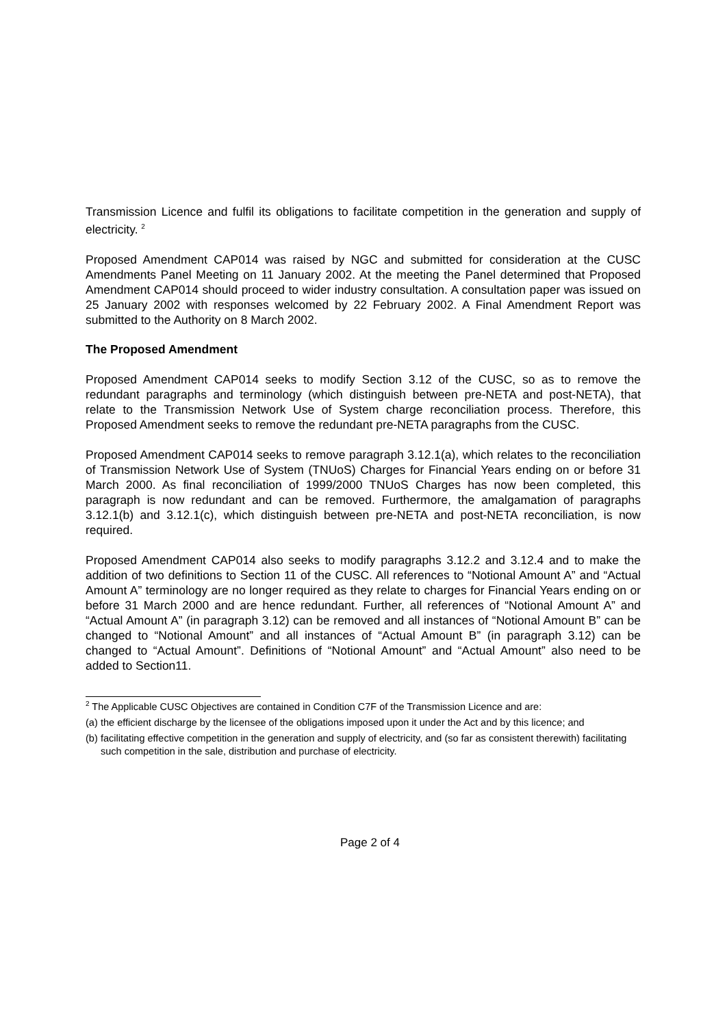Transmission Licence and fulfil its obligations to facilitate competition in the generation and supply of electricity. <sup>2</sup>
Proposed Amendment CAP014 was raised by NGC and submitted for consideration at the CUSC Amendments Panel Meeting on 11 January 2002. At the meeting the Panel determined that Proposed Amendment CAP014 should proceed to wider industry consultation. A consultation paper was issued on 25 January 2002 with responses welcomed by 22 February 2002. A Final Amendment Report was submitted to the Authority on 8 March 2002.
The Proposed Amendment
Proposed Amendment CAP014 seeks to modify Section 3.12 of the CUSC, so as to remove the redundant paragraphs and terminology (which distinguish between pre-NETA and post-NETA), that relate to the Transmission Network Use of System charge reconciliation process. Therefore, this Proposed Amendment seeks to remove the redundant pre-NETA paragraphs from the CUSC.
Proposed Amendment CAP014 seeks to remove paragraph 3.12.1(a), which relates to the reconciliation of Transmission Network Use of System (TNUoS) Charges for Financial Years ending on or before 31 March 2000. As final reconciliation of 1999/2000 TNUoS Charges has now been completed, this paragraph is now redundant and can be removed. Furthermore, the amalgamation of paragraphs 3.12.1(b) and 3.12.1(c), which distinguish between pre-NETA and post-NETA reconciliation, is now required.
Proposed Amendment CAP014 also seeks to modify paragraphs 3.12.2 and 3.12.4 and to make the addition of two definitions to Section 11 of the CUSC. All references to “Notional Amount A” and “Actual Amount A” terminology are no longer required as they relate to charges for Financial Years ending on or before 31 March 2000 and are hence redundant. Further, all references of “Notional Amount A” and “Actual Amount A” (in paragraph 3.12) can be removed and all instances of “Notional Amount B” can be changed to “Notional Amount” and all instances of “Actual Amount B” (in paragraph 3.12) can be changed to “Actual Amount”. Definitions of “Notional Amount” and “Actual Amount” also need to be added to Section11.
<sup>2</sup> The Applicable CUSC Objectives are contained in Condition C7F of the Transmission Licence and are:
(a) the efficient discharge by the licensee of the obligations imposed upon it under the Act and by this licence; and
(b) facilitating effective competition in the generation and supply of electricity, and (so far as consistent therewith) facilitating such competition in the sale, distribution and purchase of electricity.
Page 2 of 4